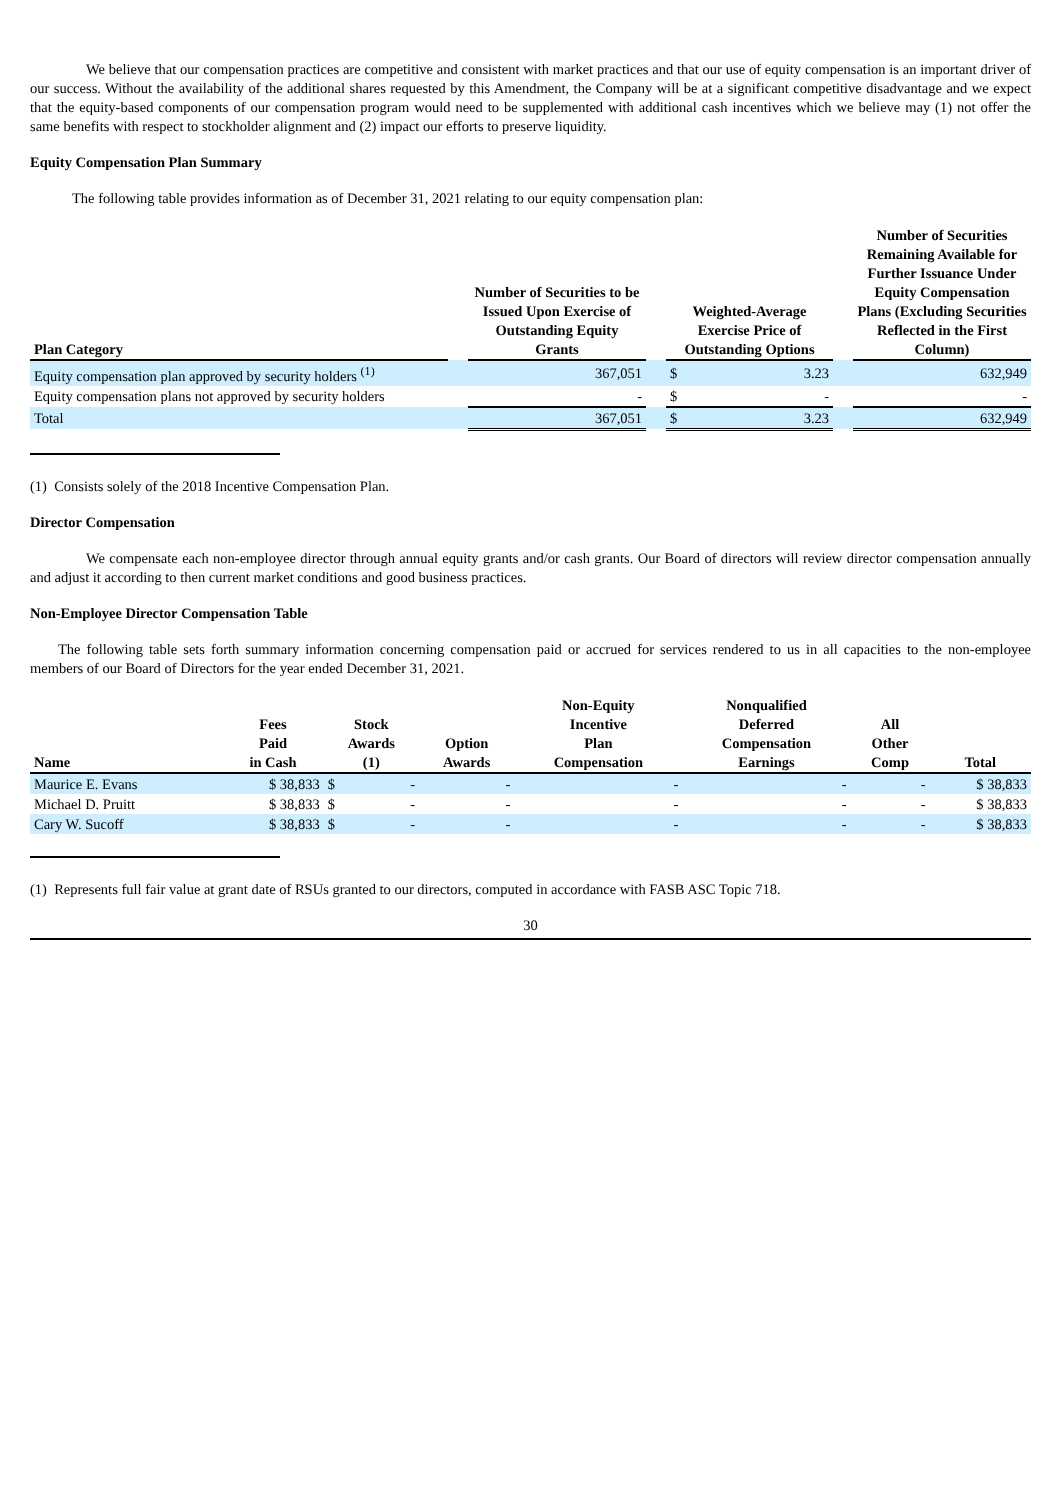We believe that our compensation practices are competitive and consistent with market practices and that our use of equity compensation is an important driver of our success. Without the availability of the additional shares requested by this Amendment, the Company will be at a significant competitive disadvantage and we expect that the equity-based components of our compensation program would need to be supplemented with additional cash incentives which we believe may (1) not offer the same benefits with respect to stockholder alignment and (2) impact our efforts to preserve liquidity.
Equity Compensation Plan Summary
The following table provides information as of December 31, 2021 relating to our equity compensation plan:
| Plan Category | | Number of Securities to be Issued Upon Exercise of Outstanding Equity Grants | | Weighted-Average Exercise Price of Outstanding Options | | | Number of Securities Remaining Available for Further Issuance Under Equity Compensation Plans (Excluding Securities Reflected in the First Column) |
| --- | --- | --- | --- | --- | --- | --- | --- |
| Equity compensation plan approved by security holders <sup>(1)</sup> | | 367,051 | | $ | 3.23 | | 632,949 |
| Equity compensation plans not approved by security holders | | - | | $ | - | | - |
| Total | | 367,051 | | $ | 3.23 | | 632,949 |
(1) Consists solely of the 2018 Incentive Compensation Plan.
Director Compensation
We compensate each non-employee director through annual equity grants and/or cash grants. Our Board of directors will review director compensation annually and adjust it according to then current market conditions and good business practices.
Non-Employee Director Compensation Table
The following table sets forth summary information concerning compensation paid or accrued for services rendered to us in all capacities to the non-employee members of our Board of Directors for the year ended December 31, 2021.
| Name | Fees Paid in Cash | Stock Awards (1) | | Option Awards | Non-Equity Incentive Plan Compensation | Nonqualified Deferred Compensation Earnings | All Other Comp | Total |
| --- | --- | --- | --- | --- | --- | --- | --- | --- |
| Maurice E. Evans | $ 38,833 | $ | - | - | - | - | - | $ 38,833 |
| Michael D. Pruitt | $ 38,833 | $ | - | - | - | - | - | $ 38,833 |
| Cary W. Sucoff | $ 38,833 | $ | - | - | - | - | - | $ 38,833 |
(1) Represents full fair value at grant date of RSUs granted to our directors, computed in accordance with FASB ASC Topic 718.
30